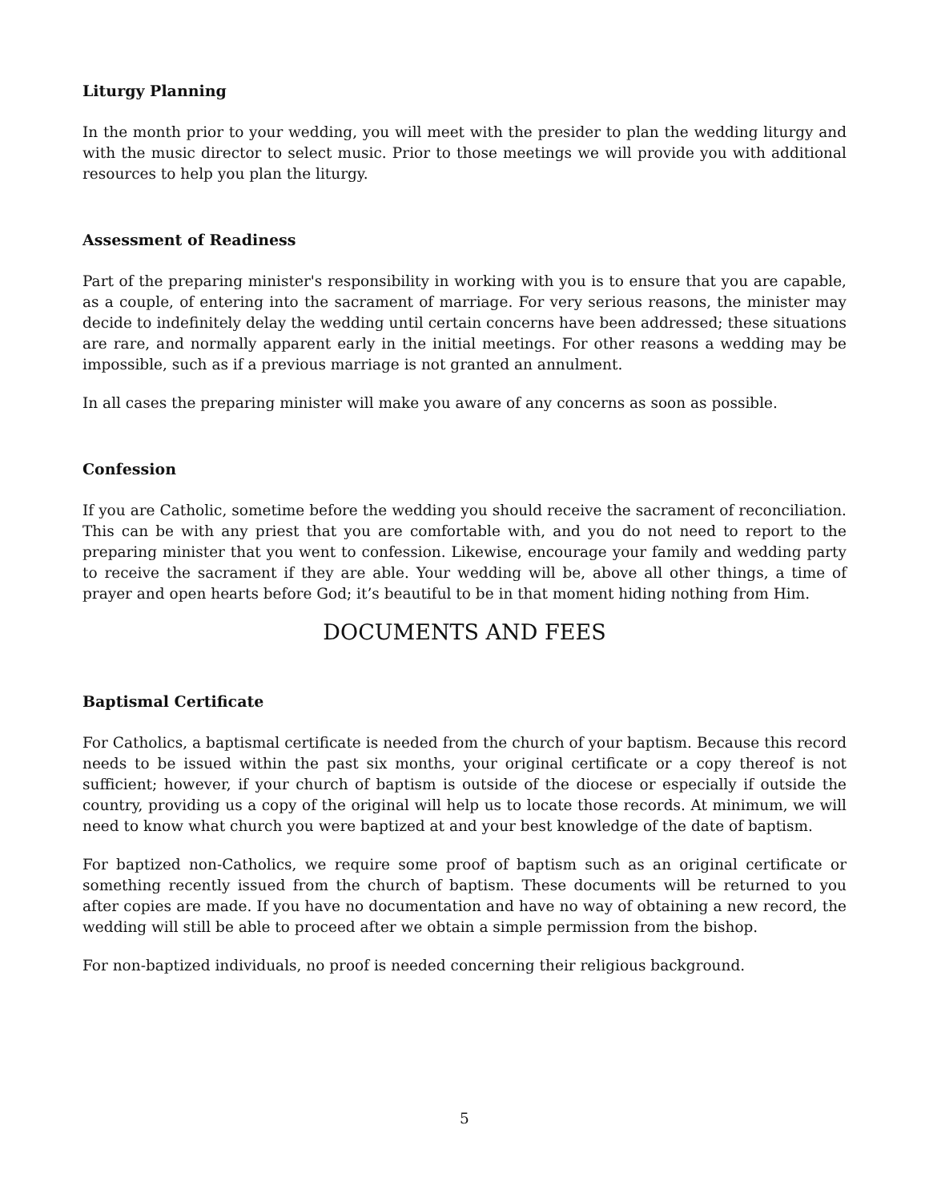Liturgy Planning
In the month prior to your wedding, you will meet with the presider to plan the wedding liturgy and with the music director to select music. Prior to those meetings we will provide you with additional resources to help you plan the liturgy.
Assessment of Readiness
Part of the preparing minister's responsibility in working with you is to ensure that you are capable, as a couple, of entering into the sacrament of marriage. For very serious reasons, the minister may decide to indefinitely delay the wedding until certain concerns have been addressed; these situations are rare, and normally apparent early in the initial meetings. For other reasons a wedding may be impossible, such as if a previous marriage is not granted an annulment.
In all cases the preparing minister will make you aware of any concerns as soon as possible.
Confession
If you are Catholic, sometime before the wedding you should receive the sacrament of reconciliation. This can be with any priest that you are comfortable with, and you do not need to report to the preparing minister that you went to confession. Likewise, encourage your family and wedding party to receive the sacrament if they are able. Your wedding will be, above all other things, a time of prayer and open hearts before God; it’s beautiful to be in that moment hiding nothing from Him.
DOCUMENTS AND FEES
Baptismal Certificate
For Catholics, a baptismal certificate is needed from the church of your baptism. Because this record needs to be issued within the past six months, your original certificate or a copy thereof is not sufficient; however, if your church of baptism is outside of the diocese or especially if outside the country, providing us a copy of the original will help us to locate those records. At minimum, we will need to know what church you were baptized at and your best knowledge of the date of baptism.
For baptized non-Catholics, we require some proof of baptism such as an original certificate or something recently issued from the church of baptism. These documents will be returned to you after copies are made. If you have no documentation and have no way of obtaining a new record, the wedding will still be able to proceed after we obtain a simple permission from the bishop.
For non-baptized individuals, no proof is needed concerning their religious background.
5